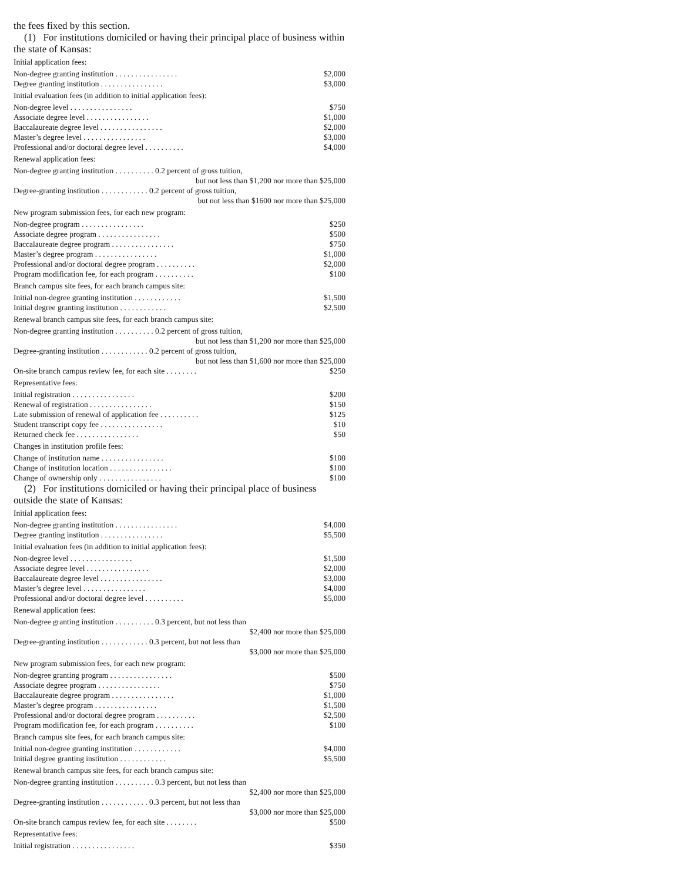the fees fixed by this section.
(1) For institutions domiciled or having their principal place of business within the state of Kansas:
| Initial application fees: | |
| Non-degree granting institution . . . . . . . . . . . . . . . . | $2,000 |
| Degree granting institution . . . . . . . . . . . . . . . . | $3,000 |
| Initial evaluation fees (in addition to initial application fees): | |
| Non-degree level . . . . . . . . . . . . . . . . | $750 |
| Associate degree level . . . . . . . . . . . . . . . . | $1,000 |
| Baccalaureate degree level . . . . . . . . . . . . . . . . | $2,000 |
| Master’s degree level . . . . . . . . . . . . . . . . | $3,000 |
| Professional and/or doctoral degree level . . . . . . . . . . | $4,000 |
| Renewal application fees: | |
| Non-degree granting institution . . . . . . . . . . 0.2 percent of gross tuition, but not less than $1,200 nor more than $25,000 | |
| Degree-granting institution . . . . . . . . . . . . 0.2 percent of gross tuition, but not less than $1600 nor more than $25,000 | |
| New program submission fees, for each new program: | |
| Non-degree program . . . . . . . . . . . . . . . . | $250 |
| Associate degree program . . . . . . . . . . . . . . . . | $500 |
| Baccalaureate degree program . . . . . . . . . . . . . . . . | $750 |
| Master’s degree program . . . . . . . . . . . . . . . . | $1,000 |
| Professional and/or doctoral degree program . . . . . . . . . . | $2,000 |
| Program modification fee, for each program . . . . . . . . . . | $100 |
| Branch campus site fees, for each branch campus site: | |
| Initial non-degree granting institution . . . . . . . . . . . . | $1,500 |
| Initial degree granting institution . . . . . . . . . . . . | $2,500 |
| Renewal branch campus site fees, for each branch campus site: | |
| Non-degree granting institution . . . . . . . . . . 0.2 percent of gross tuition, but not less than $1,200 nor more than $25,000 | |
| Degree-granting institution . . . . . . . . . . . . 0.2 percent of gross tuition, but not less than $1,600 nor more than $25,000 | |
| On-site branch campus review fee, for each site . . . . . . . . | $250 |
| Representative fees: | |
| Initial registration . . . . . . . . . . . . . . . . | $200 |
| Renewal of registration . . . . . . . . . . . . . . . . | $150 |
| Late submission of renewal of application fee . . . . . . . . . . | $125 |
| Student transcript copy fee . . . . . . . . . . . . . . . . | $10 |
| Returned check fee . . . . . . . . . . . . . . . . | $50 |
| Changes in institution profile fees: | |
| Change of institution name . . . . . . . . . . . . . . . . | $100 |
| Change of institution location . . . . . . . . . . . . . . . . | $100 |
| Change of ownership only . . . . . . . . . . . . . . . . | $100 |
(2) For institutions domiciled or having their principal place of business outside the state of Kansas:
| Initial application fees: | |
| Non-degree granting institution . . . . . . . . . . . . . . . . | $4,000 |
| Degree granting institution . . . . . . . . . . . . . . . . | $5,500 |
| Initial evaluation fees (in addition to initial application fees): | |
| Non-degree level . . . . . . . . . . . . . . . . | $1,500 |
| Associate degree level . . . . . . . . . . . . . . . . | $2,000 |
| Baccalaureate degree level . . . . . . . . . . . . . . . . | $3,000 |
| Master’s degree level . . . . . . . . . . . . . . . . | $4,000 |
| Professional and/or doctoral degree level . . . . . . . . . . | $5,000 |
| Renewal application fees: | |
| Non-degree granting institution . . . . . . . . . . 0.3 percent, but not less than $2,400 nor more than $25,000 | |
| Degree-granting institution . . . . . . . . . . . . 0.3 percent, but not less than $3,000 nor more than $25,000 | |
| New program submission fees, for each new program: | |
| Non-degree granting program . . . . . . . . . . . . . . . . | $500 |
| Associate degree program . . . . . . . . . . . . . . . . | $750 |
| Baccalaureate degree program . . . . . . . . . . . . . . . . | $1,000 |
| Master’s degree program . . . . . . . . . . . . . . . . | $1,500 |
| Professional and/or doctoral degree program . . . . . . . . . . | $2,500 |
| Program modification fee, for each program . . . . . . . . . . | $100 |
| Branch campus site fees, for each branch campus site: | |
| Initial non-degree granting institution . . . . . . . . . . . . | $4,000 |
| Initial degree granting institution . . . . . . . . . . . . | $5,500 |
| Renewal branch campus site fees, for each branch campus site: | |
| Non-degree granting institution . . . . . . . . . . 0.3 percent, but not less than $2,400 nor more than $25,000 | |
| Degree-granting institution . . . . . . . . . . . . 0.3 percent, but not less than $3,000 nor more than $25,000 | |
| On-site branch campus review fee, for each site . . . . . . . . | $500 |
| Representative fees: | |
| Initial registration . . . . . . . . . . . . . . . . | $350 |